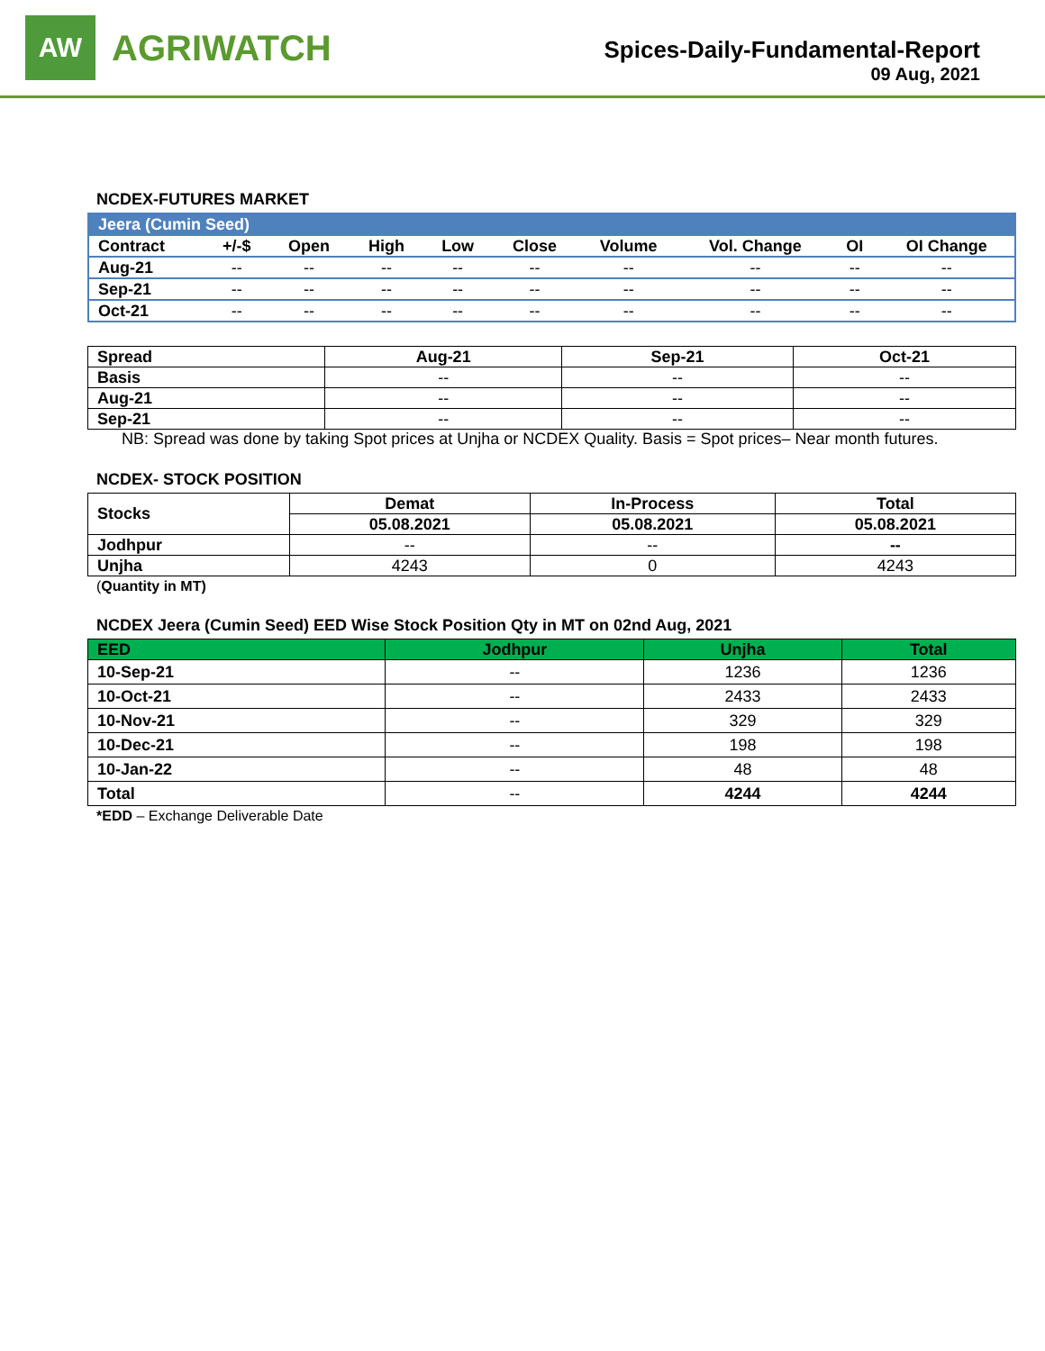AW
AGRIWATCH
Spices-Daily-Fundamental-Report
09 Aug, 2021
NCDEX-FUTURES MARKET
| Jeera (Cumin Seed) | | | | | | | | | |
| Contract | +/-$ | Open | High | Low | Close | Volume | Vol. Change | OI | OI Change |
| Aug-21 | -- | -- | -- | -- | -- | -- | -- | -- | -- |
| Sep-21 | -- | -- | -- | -- | -- | -- | -- | -- | -- |
| Oct-21 | -- | -- | -- | -- | -- | -- | -- | -- | -- |
| Spread | Aug-21 | Sep-21 | Oct-21 |
| --- | --- | --- | --- |
| Basis | -- | -- | -- |
| Aug-21 | -- | -- | -- |
| Sep-21 | -- | -- | -- |
NB: Spread was done by taking Spot prices at Unjha or NCDEX Quality. Basis = Spot prices– Near month futures.
NCDEX- STOCK POSITION
| Stocks | Demat | In-Process | Total |
| --- | --- | --- | --- |
| | 05.08.2021 | 05.08.2021 | 05.08.2021 |
| Jodhpur | -- | -- | -- |
| Unjha | 4243 | 0 | 4243 |
(Quantity in MT)
NCDEX Jeera (Cumin Seed) EED Wise Stock Position Qty in MT on 02nd Aug, 2021
| EED | Jodhpur | Unjha | Total |
| --- | --- | --- | --- |
| 10-Sep-21 | -- | 1236 | 1236 |
| 10-Oct-21 | -- | 2433 | 2433 |
| 10-Nov-21 | -- | 329 | 329 |
| 10-Dec-21 | -- | 198 | 198 |
| 10-Jan-22 | -- | 48 | 48 |
| Total | -- | 4244 | 4244 |
*EDD – Exchange Deliverable Date